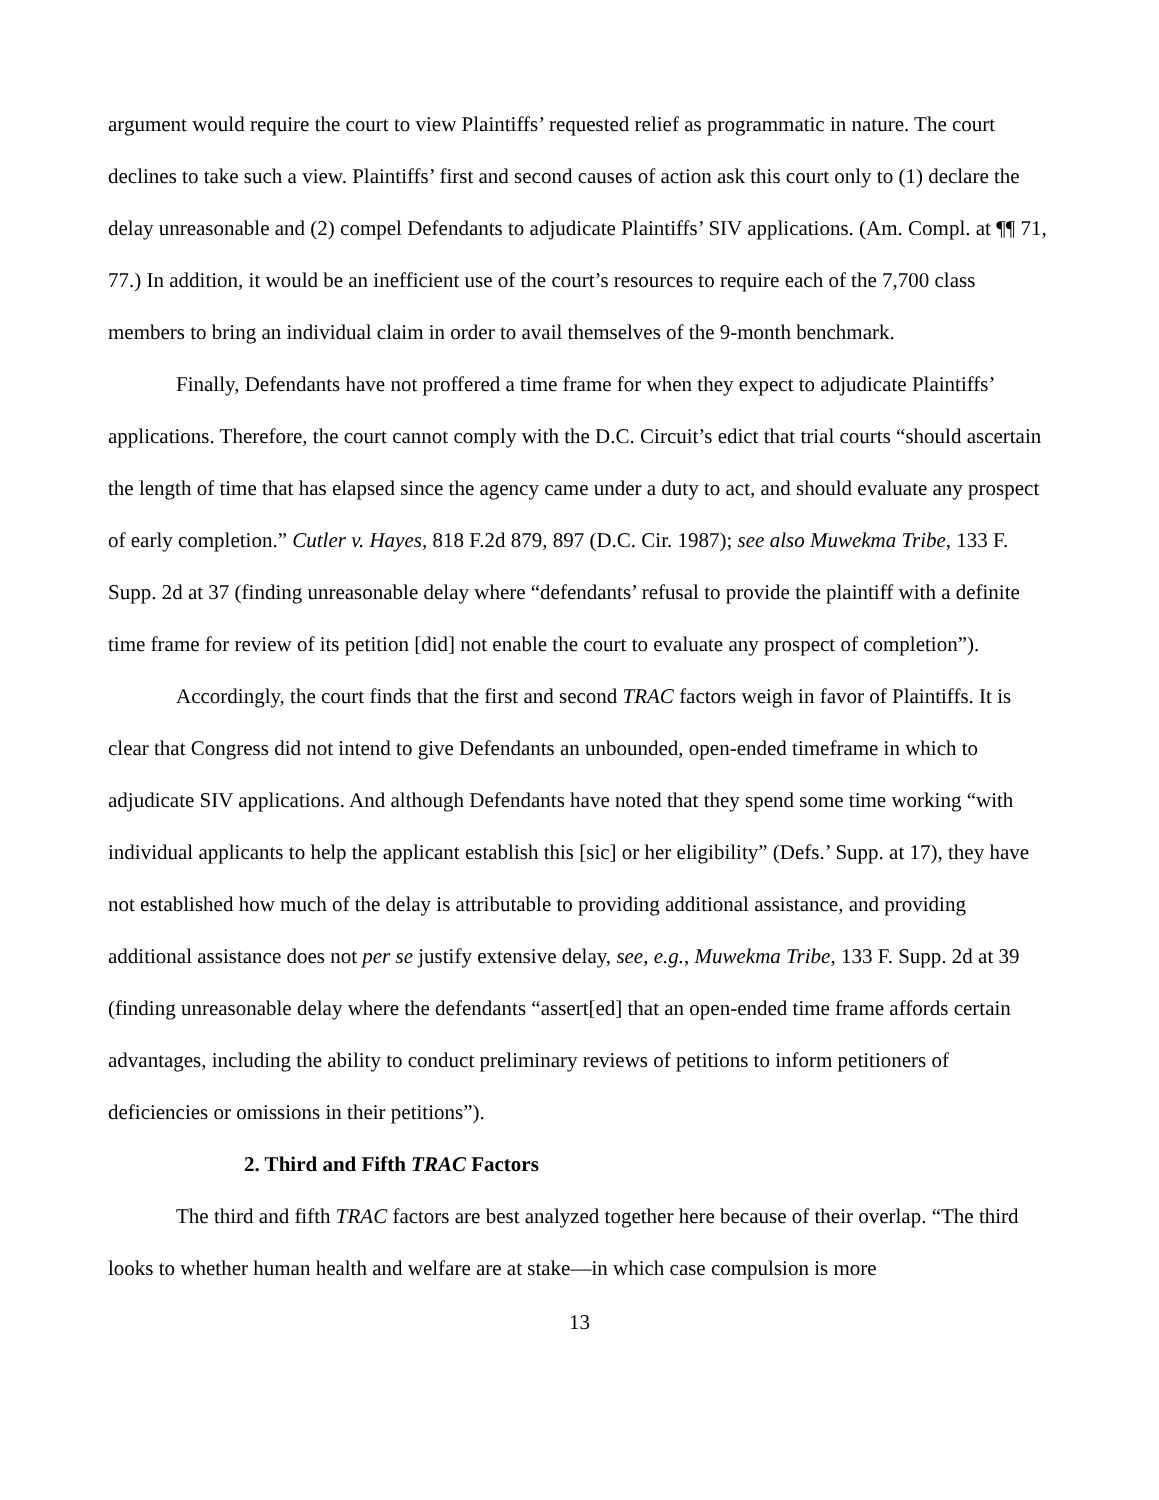argument would require the court to view Plaintiffs’ requested relief as programmatic in nature. The court declines to take such a view. Plaintiffs’ first and second causes of action ask this court only to (1) declare the delay unreasonable and (2) compel Defendants to adjudicate Plaintiffs’ SIV applications. (Am. Compl. at ¶¶ 71, 77.) In addition, it would be an inefficient use of the court’s resources to require each of the 7,700 class members to bring an individual claim in order to avail themselves of the 9-month benchmark.
Finally, Defendants have not proffered a time frame for when they expect to adjudicate Plaintiffs’ applications. Therefore, the court cannot comply with the D.C. Circuit’s edict that trial courts “should ascertain the length of time that has elapsed since the agency came under a duty to act, and should evaluate any prospect of early completion.” Cutler v. Hayes, 818 F.2d 879, 897 (D.C. Cir. 1987); see also Muwekma Tribe, 133 F. Supp. 2d at 37 (finding unreasonable delay where “defendants’ refusal to provide the plaintiff with a definite time frame for review of its petition [did] not enable the court to evaluate any prospect of completion”).
Accordingly, the court finds that the first and second TRAC factors weigh in favor of Plaintiffs. It is clear that Congress did not intend to give Defendants an unbounded, open-ended timeframe in which to adjudicate SIV applications. And although Defendants have noted that they spend some time working “with individual applicants to help the applicant establish this [sic] or her eligibility” (Defs.’ Supp. at 17), they have not established how much of the delay is attributable to providing additional assistance, and providing additional assistance does not per se justify extensive delay, see, e.g., Muwekma Tribe, 133 F. Supp. 2d at 39 (finding unreasonable delay where the defendants “assert[ed] that an open-ended time frame affords certain advantages, including the ability to conduct preliminary reviews of petitions to inform petitioners of deficiencies or omissions in their petitions”).
2. Third and Fifth TRAC Factors
The third and fifth TRAC factors are best analyzed together here because of their overlap. “The third looks to whether human health and welfare are at stake—in which case compulsion is more
13